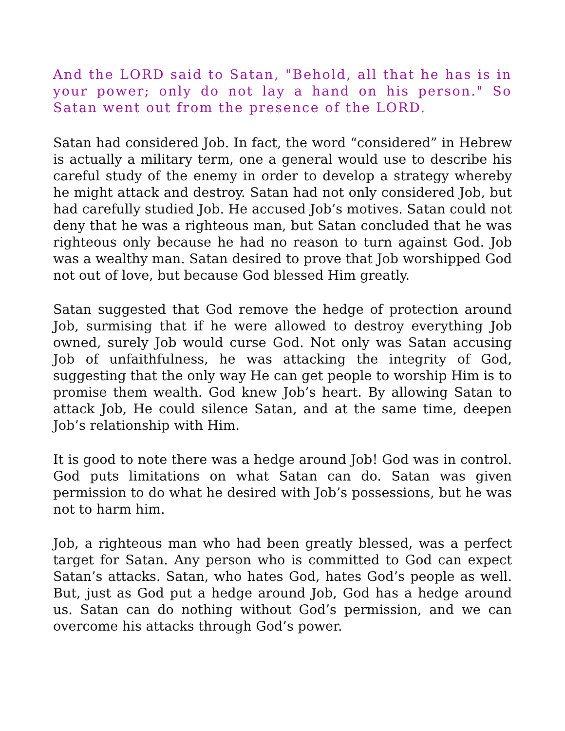And the LORD said to Satan, "Behold, all that he has is in your power; only do not lay a hand on his person." So Satan went out from the presence of the LORD.
Satan had considered Job. In fact, the word “considered” in Hebrew is actually a military term, one a general would use to describe his careful study of the enemy in order to develop a strategy whereby he might attack and destroy. Satan had not only considered Job, but had carefully studied Job. He accused Job’s motives. Satan could not deny that he was a righteous man, but Satan concluded that he was righteous only because he had no reason to turn against God. Job was a wealthy man. Satan desired to prove that Job worshipped God not out of love, but because God blessed Him greatly.
Satan suggested that God remove the hedge of protection around Job, surmising that if he were allowed to destroy everything Job owned, surely Job would curse God. Not only was Satan accusing Job of unfaithfulness, he was attacking the integrity of God, suggesting that the only way He can get people to worship Him is to promise them wealth. God knew Job’s heart. By allowing Satan to attack Job, He could silence Satan, and at the same time, deepen Job’s relationship with Him.
It is good to note there was a hedge around Job! God was in control. God puts limitations on what Satan can do. Satan was given permission to do what he desired with Job’s possessions, but he was not to harm him.
Job, a righteous man who had been greatly blessed, was a perfect target for Satan. Any person who is committed to God can expect Satan’s attacks. Satan, who hates God, hates God’s people as well. But, just as God put a hedge around Job, God has a hedge around us. Satan can do nothing without God’s permission, and we can overcome his attacks through God’s power.